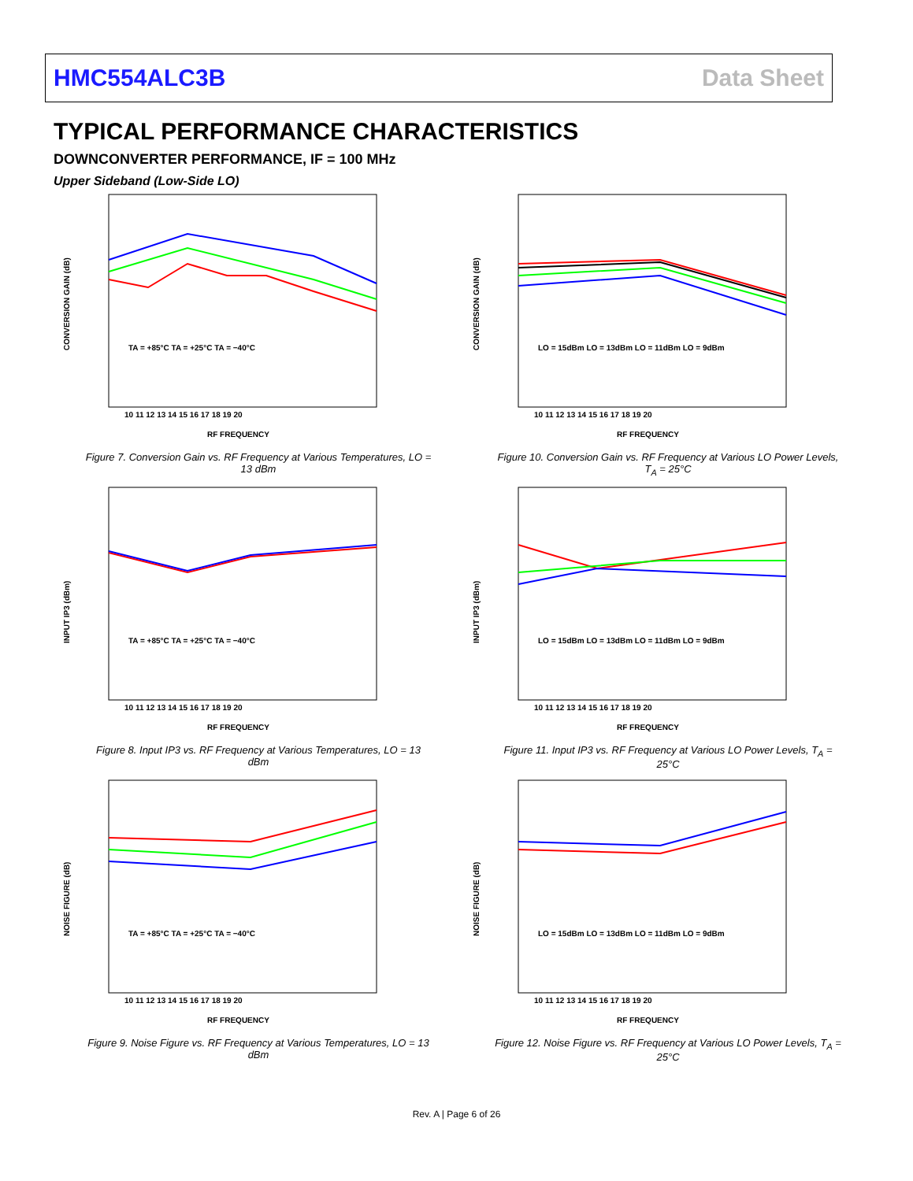HMC554ALC3B Data Sheet
TYPICAL PERFORMANCE CHARACTERISTICS
DOWNCONVERTER PERFORMANCE, IF = 100 MHz
Upper Sideband (Low-Side LO)
CONVERSION GAIN (dB)
RF FREQUENCY
10 11 12 13 14 15 16 17 18 19 20
TA = +85°C TA = +25°C TA = −40°C
Figure 7. Conversion Gain vs. RF Frequency at Various Temperatures, LO = 13 dBm
CONVERSION GAIN (dB)
RF FREQUENCY
10 11 12 13 14 15 16 17 18 19 20
LO = 15dBm LO = 13dBm LO = 11dBm LO = 9dBm
Figure 10. Conversion Gain vs. RF Frequency at Various LO Power Levels, T<sub>A</sub> = 25°C
INPUT IP3 (dBm)
RF FREQUENCY
10 11 12 13 14 15 16 17 18 19 20
TA = +85°C TA = +25°C TA = −40°C
Figure 8. Input IP3 vs. RF Frequency at Various Temperatures, LO = 13 dBm
INPUT IP3 (dBm)
RF FREQUENCY
10 11 12 13 14 15 16 17 18 19 20
LO = 15dBm LO = 13dBm LO = 11dBm LO = 9dBm
Figure 11. Input IP3 vs. RF Frequency at Various LO Power Levels, T<sub>A</sub> = 25°C
NOISE FIGURE (dB)
RF FREQUENCY
10 11 12 13 14 15 16 17 18 19 20
TA = +85°C TA = +25°C TA = −40°C
Figure 9. Noise Figure vs. RF Frequency at Various Temperatures, LO = 13 dBm
NOISE FIGURE (dB)
RF FREQUENCY
10 11 12 13 14 15 16 17 18 19 20
LO = 15dBm LO = 13dBm LO = 11dBm LO = 9dBm
Figure 12. Noise Figure vs. RF Frequency at Various LO Power Levels, T<sub>A</sub> = 25°C
Rev. A | Page 6 of 26